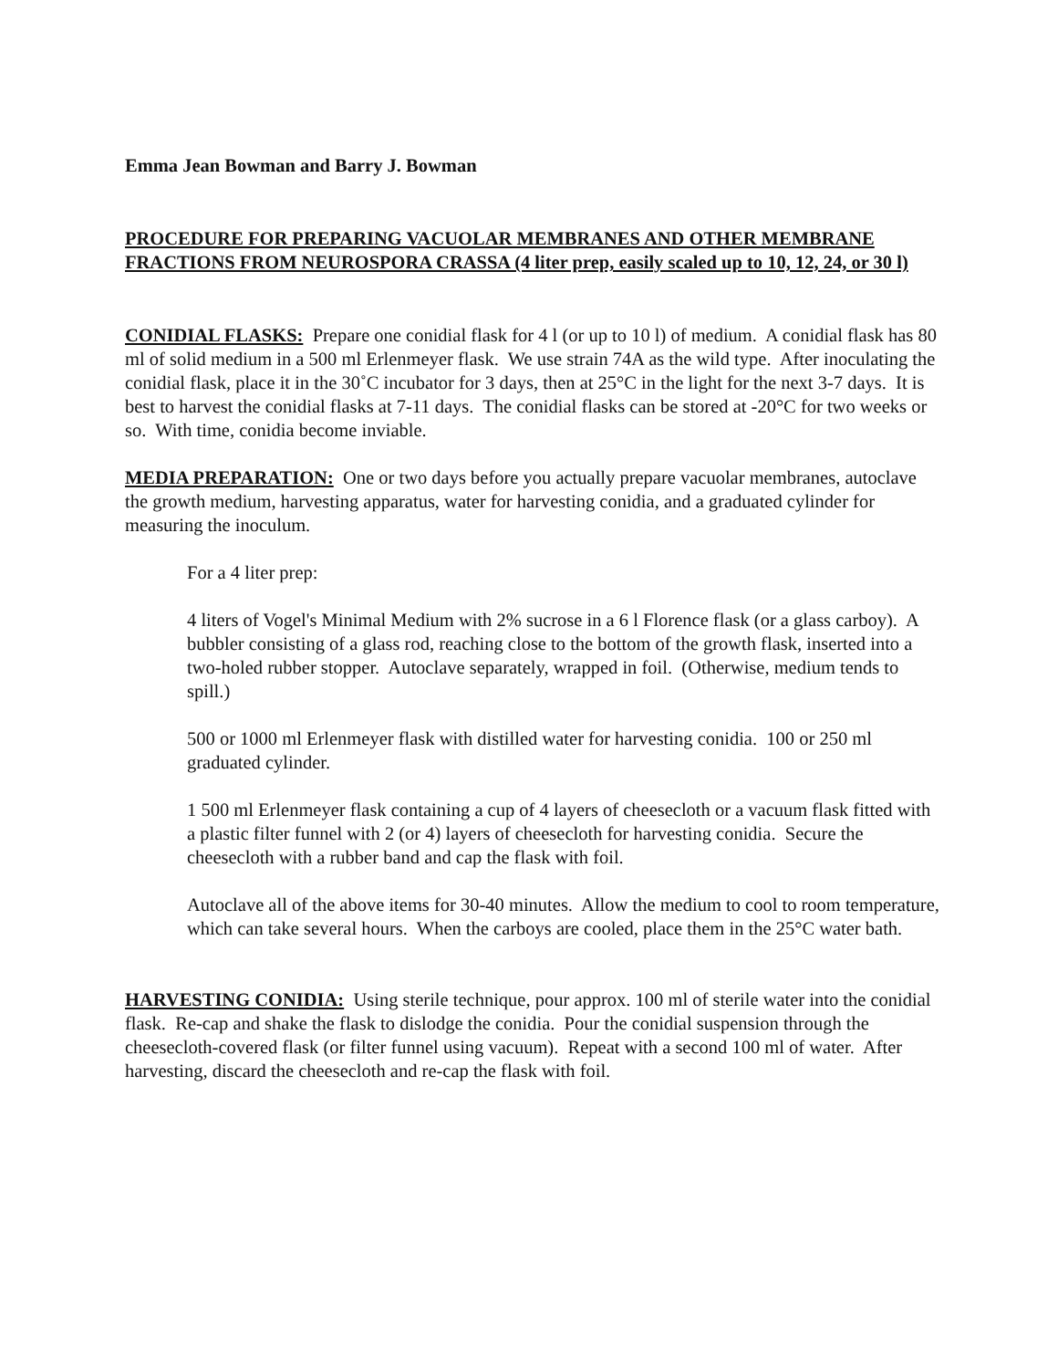Emma Jean Bowman and Barry J. Bowman
PROCEDURE FOR PREPARING VACUOLAR MEMBRANES AND OTHER MEMBRANE FRACTIONS FROM NEUROSPORA CRASSA (4 liter prep, easily scaled up to 10, 12, 24, or 30 l)
CONIDIAL FLASKS: Prepare one conidial flask for 4 l (or up to 10 l) of medium. A conidial flask has 80 ml of solid medium in a 500 ml Erlenmeyer flask. We use strain 74A as the wild type. After inoculating the conidial flask, place it in the 30˚C incubator for 3 days, then at 25°C in the light for the next 3-7 days. It is best to harvest the conidial flasks at 7-11 days. The conidial flasks can be stored at -20°C for two weeks or so. With time, conidia become inviable.
MEDIA PREPARATION: One or two days before you actually prepare vacuolar membranes, autoclave the growth medium, harvesting apparatus, water for harvesting conidia, and a graduated cylinder for measuring the inoculum.
For a 4 liter prep:
4 liters of Vogel's Minimal Medium with 2% sucrose in a 6 l Florence flask (or a glass carboy). A bubbler consisting of a glass rod, reaching close to the bottom of the growth flask, inserted into a two-holed rubber stopper. Autoclave separately, wrapped in foil. (Otherwise, medium tends to spill.)
500 or 1000 ml Erlenmeyer flask with distilled water for harvesting conidia. 100 or 250 ml graduated cylinder.
1 500 ml Erlenmeyer flask containing a cup of 4 layers of cheesecloth or a vacuum flask fitted with a plastic filter funnel with 2 (or 4) layers of cheesecloth for harvesting conidia. Secure the cheesecloth with a rubber band and cap the flask with foil.
Autoclave all of the above items for 30-40 minutes. Allow the medium to cool to room temperature, which can take several hours. When the carboys are cooled, place them in the 25°C water bath.
HARVESTING CONIDIA: Using sterile technique, pour approx. 100 ml of sterile water into the conidial flask. Re-cap and shake the flask to dislodge the conidia. Pour the conidial suspension through the cheesecloth-covered flask (or filter funnel using vacuum). Repeat with a second 100 ml of water. After harvesting, discard the cheesecloth and re-cap the flask with foil.